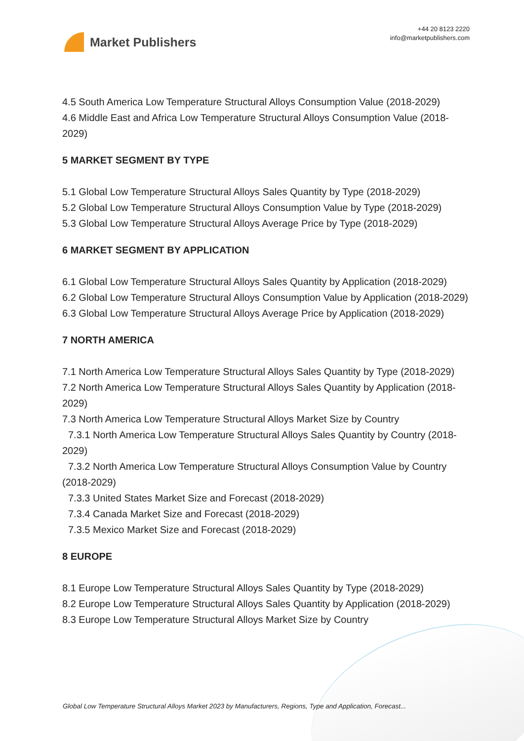Market Publishers
+44 20 8123 2220
info@marketpublishers.com
4.5 South America Low Temperature Structural Alloys Consumption Value (2018-2029)
4.6 Middle East and Africa Low Temperature Structural Alloys Consumption Value (2018-2029)
5 MARKET SEGMENT BY TYPE
5.1 Global Low Temperature Structural Alloys Sales Quantity by Type (2018-2029)
5.2 Global Low Temperature Structural Alloys Consumption Value by Type (2018-2029)
5.3 Global Low Temperature Structural Alloys Average Price by Type (2018-2029)
6 MARKET SEGMENT BY APPLICATION
6.1 Global Low Temperature Structural Alloys Sales Quantity by Application (2018-2029)
6.2 Global Low Temperature Structural Alloys Consumption Value by Application (2018-2029)
6.3 Global Low Temperature Structural Alloys Average Price by Application (2018-2029)
7 NORTH AMERICA
7.1 North America Low Temperature Structural Alloys Sales Quantity by Type (2018-2029)
7.2 North America Low Temperature Structural Alloys Sales Quantity by Application (2018-2029)
7.3 North America Low Temperature Structural Alloys Market Size by Country
7.3.1 North America Low Temperature Structural Alloys Sales Quantity by Country (2018-2029)
7.3.2 North America Low Temperature Structural Alloys Consumption Value by Country (2018-2029)
7.3.3 United States Market Size and Forecast (2018-2029)
7.3.4 Canada Market Size and Forecast (2018-2029)
7.3.5 Mexico Market Size and Forecast (2018-2029)
8 EUROPE
8.1 Europe Low Temperature Structural Alloys Sales Quantity by Type (2018-2029)
8.2 Europe Low Temperature Structural Alloys Sales Quantity by Application (2018-2029)
8.3 Europe Low Temperature Structural Alloys Market Size by Country
Global Low Temperature Structural Alloys Market 2023 by Manufacturers, Regions, Type and Application, Forecast...